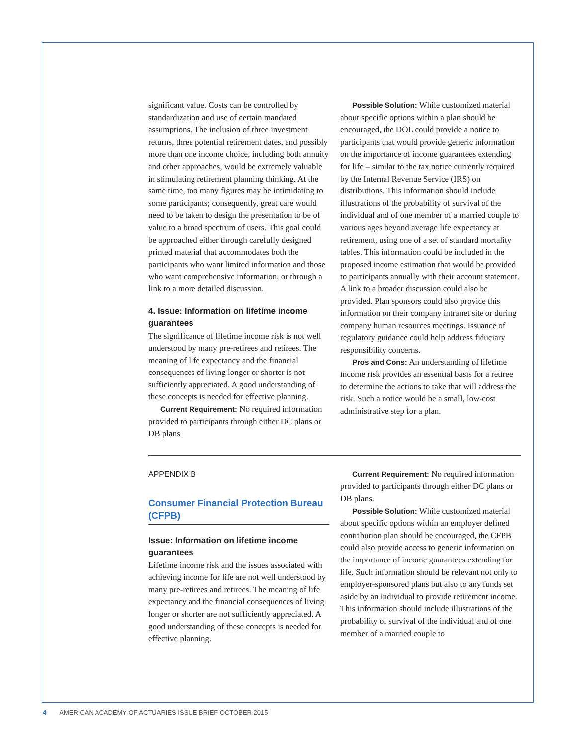significant value. Costs can be controlled by standardization and use of certain mandated assumptions. The inclusion of three investment returns, three potential retirement dates, and possibly more than one income choice, including both annuity and other approaches, would be extremely valuable in stimulating retirement planning thinking. At the same time, too many figures may be intimidating to some participants; consequently, great care would need to be taken to design the presentation to be of value to a broad spectrum of users. This goal could be approached either through carefully designed printed material that accommodates both the participants who want limited information and those who want comprehensive information, or through a link to a more detailed discussion.
4. Issue: Information on lifetime income guarantees
The significance of lifetime income risk is not well understood by many pre-retirees and retirees. The meaning of life expectancy and the financial consequences of living longer or shorter is not sufficiently appreciated. A good understanding of these concepts is needed for effective planning.
Current Requirement: No required information provided to participants through either DC plans or DB plans
Possible Solution: While customized material about specific options within a plan should be encouraged, the DOL could provide a notice to participants that would provide generic information on the importance of income guarantees extending for life – similar to the tax notice currently required by the Internal Revenue Service (IRS) on distributions. This information should include illustrations of the probability of survival of the individual and of one member of a married couple to various ages beyond average life expectancy at retirement, using one of a set of standard mortality tables. This information could be included in the proposed income estimation that would be provided to participants annually with their account statement. A link to a broader discussion could also be provided. Plan sponsors could also provide this information on their company intranet site or during company human resources meetings. Issuance of regulatory guidance could help address fiduciary responsibility concerns.
Pros and Cons: An understanding of lifetime income risk provides an essential basis for a retiree to determine the actions to take that will address the risk. Such a notice would be a small, low-cost administrative step for a plan.
APPENDIX B
Consumer Financial Protection Bureau (CFPB)
Issue: Information on lifetime income guarantees
Lifetime income risk and the issues associated with achieving income for life are not well understood by many pre-retirees and retirees. The meaning of life expectancy and the financial consequences of living longer or shorter are not sufficiently appreciated. A good understanding of these concepts is needed for effective planning.
Current Requirement: No required information provided to participants through either DC plans or DB plans.
Possible Solution: While customized material about specific options within an employer defined contribution plan should be encouraged, the CFPB could also provide access to generic information on the importance of income guarantees extending for life. Such information should be relevant not only to employer-sponsored plans but also to any funds set aside by an individual to provide retirement income. This information should include illustrations of the probability of survival of the individual and of one member of a married couple to
4 AMERICAN ACADEMY OF ACTUARIES ISSUE BRIEF OCTOBER 2015